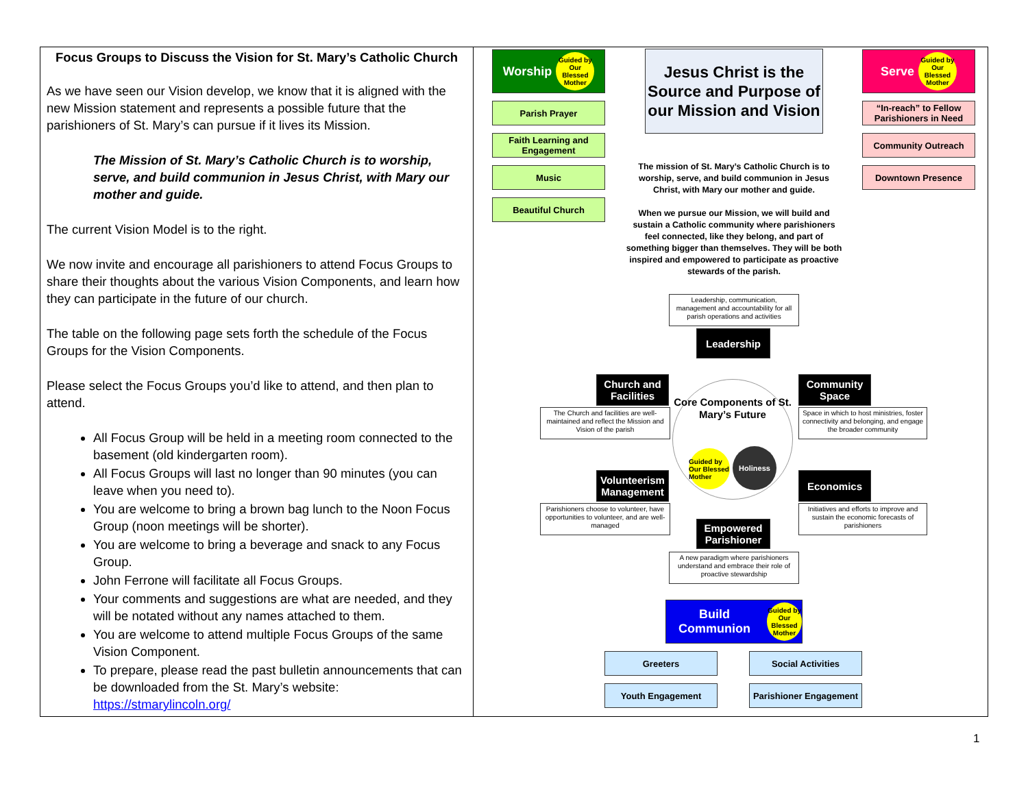Focus Groups to Discuss the Vision for St. Mary’s Catholic Church
As we have seen our Vision develop, we know that it is aligned with the new Mission statement and represents a possible future that the parishioners of St. Mary’s can pursue if it lives its Mission.
The Mission of St. Mary’s Catholic Church is to worship, serve, and build communion in Jesus Christ, with Mary our mother and guide.
The current Vision Model is to the right.
We now invite and encourage all parishioners to attend Focus Groups to share their thoughts about the various Vision Components, and learn how they can participate in the future of our church.
The table on the following page sets forth the schedule of the Focus Groups for the Vision Components.
Please select the Focus Groups you’d like to attend, and then plan to attend.
All Focus Group will be held in a meeting room connected to the basement (old kindergarten room).
All Focus Groups will last no longer than 90 minutes (you can leave when you need to).
You are welcome to bring a brown bag lunch to the Noon Focus Group (noon meetings will be shorter).
You are welcome to bring a beverage and snack to any Focus Group.
John Ferrone will facilitate all Focus Groups.
Your comments and suggestions are what are needed, and they will be notated without any names attached to them.
You are welcome to attend multiple Focus Groups of the same Vision Component.
To prepare, please read the past bulletin announcements that can be downloaded from the St. Mary’s website: https://stmarylincoln.org/
Worship Guided by Our Blessed Mother
Parish Prayer
Faith Learning and Engagement
Music
Beautiful Church
Jesus Christ is the Source and Purpose of our Mission and Vision
Serve Guided by Our Blessed Mother
“In-reach” to Fellow Parishioners in Need
Community Outreach
Downtown Presence
The mission of St. Mary’s Catholic Church is to worship, serve, and build communion in Jesus Christ, with Mary our mother and guide.
When we pursue our Mission, we will build and sustain a Catholic community where parishioners feel connected, like they belong, and part of something bigger than themselves. They will be both inspired and empowered to participate as proactive stewards of the parish.
Leadership, communication, management and accountability for all parish operations and activities
Leadership
Core Components of St. Mary’s Future
Guided by Our Blessed Mother
Holiness
Church and Facilities
The Church and facilities are well-maintained and reflect the Mission and Vision of the parish
Community Space
Space in which to host ministries, foster connectivity and belonging, and engage the broader community
Volunteerism Management
Parishioners choose to volunteer, have opportunities to volunteer, and are well-managed
Economics
Initiatives and efforts to improve and sustain the economic forecasts of parishioners
Empowered Parishioner
A new paradigm where parishioners understand and embrace their role of proactive stewardship
Build Communion Guided by Our Blessed Mother
Greeters Social Activities
Youth Engagement
Parishioner Engagement
1